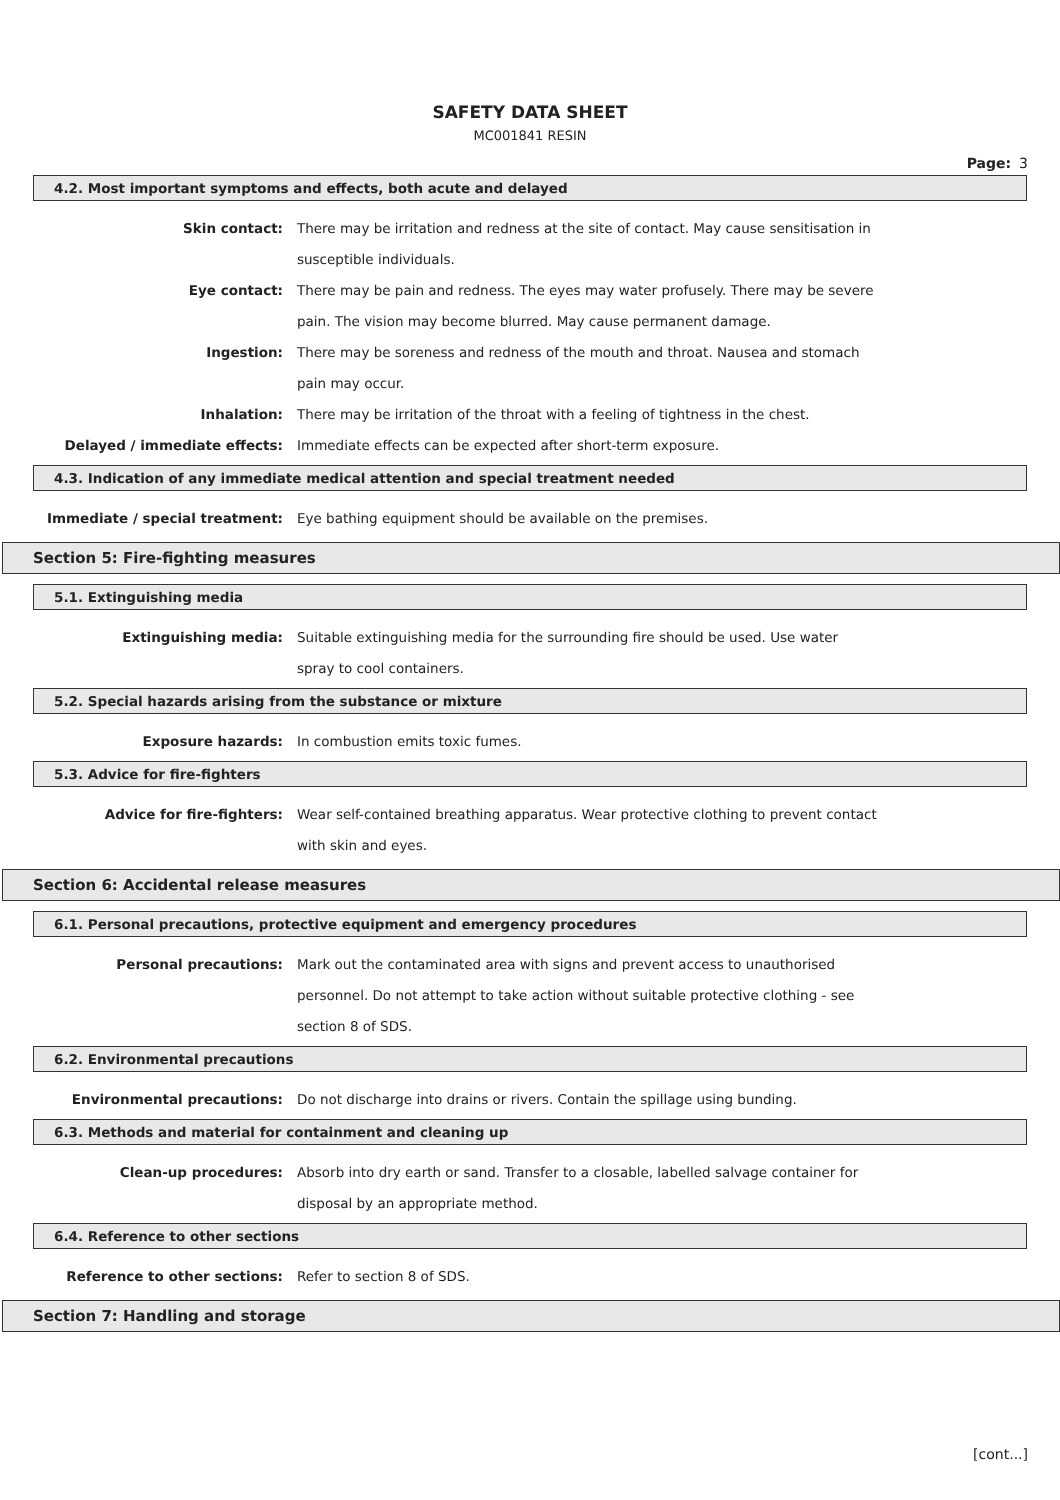SAFETY DATA SHEET
MC001841 RESIN
Page: 3
4.2. Most important symptoms and effects, both acute and delayed
Skin contact: There may be irritation and redness at the site of contact. May cause sensitisation in susceptible individuals.
Eye contact: There may be pain and redness. The eyes may water profusely. There may be severe pain. The vision may become blurred. May cause permanent damage.
Ingestion: There may be soreness and redness of the mouth and throat. Nausea and stomach pain may occur.
Inhalation: There may be irritation of the throat with a feeling of tightness in the chest.
Delayed / immediate effects: Immediate effects can be expected after short-term exposure.
4.3. Indication of any immediate medical attention and special treatment needed
Immediate / special treatment: Eye bathing equipment should be available on the premises.
Section 5: Fire-fighting measures
5.1. Extinguishing media
Extinguishing media: Suitable extinguishing media for the surrounding fire should be used. Use water spray to cool containers.
5.2. Special hazards arising from the substance or mixture
Exposure hazards: In combustion emits toxic fumes.
5.3. Advice for fire-fighters
Advice for fire-fighters: Wear self-contained breathing apparatus. Wear protective clothing to prevent contact with skin and eyes.
Section 6: Accidental release measures
6.1. Personal precautions, protective equipment and emergency procedures
Personal precautions: Mark out the contaminated area with signs and prevent access to unauthorised personnel. Do not attempt to take action without suitable protective clothing - see section 8 of SDS.
6.2. Environmental precautions
Environmental precautions: Do not discharge into drains or rivers. Contain the spillage using bunding.
6.3. Methods and material for containment and cleaning up
Clean-up procedures: Absorb into dry earth or sand. Transfer to a closable, labelled salvage container for disposal by an appropriate method.
6.4. Reference to other sections
Reference to other sections: Refer to section 8 of SDS.
Section 7: Handling and storage
[cont...]